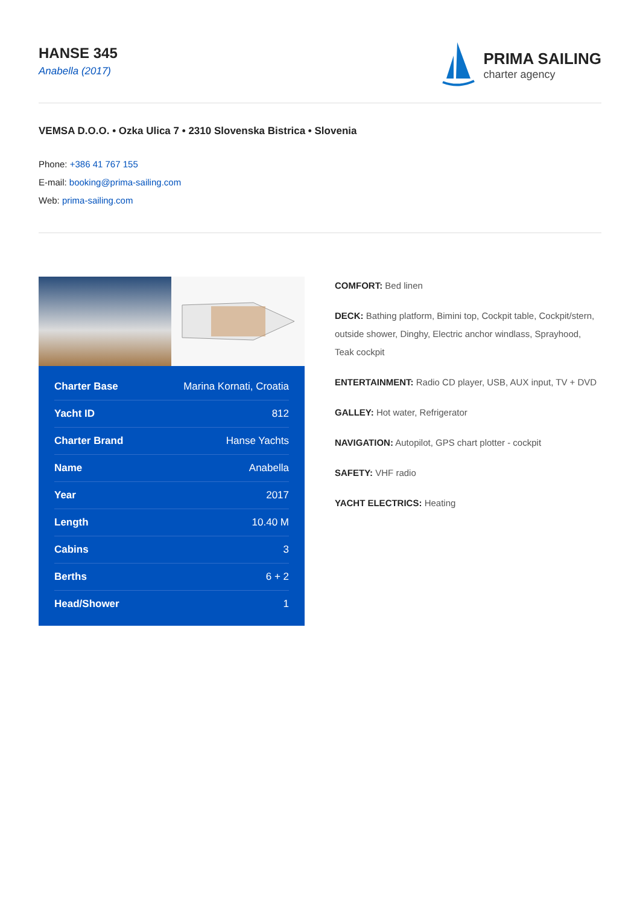HANSE 345
Anabella (2017)
PRIMA SAILING
charter agency
VEMSA D.O.O. • Ozka Ulica 7 • 2310 Slovenska Bistrica • Slovenia
Phone: +386 41 767 155
E-mail: booking@prima-sailing.com
Web: prima-sailing.com
| Charter Base | Marina Kornati, Croatia |
| Yacht ID | 812 |
| Charter Brand | Hanse Yachts |
| Name | Anabella |
| Year | 2017 |
| Length | 10.40 M |
| Cabins | 3 |
| Berths | 6 + 2 |
| Head/Shower | 1 |
COMFORT: Bed linen
DECK: Bathing platform, Bimini top, Cockpit table, Cockpit/stern, outside shower, Dinghy, Electric anchor windlass, Sprayhood, Teak cockpit
ENTERTAINMENT: Radio CD player, USB, AUX input, TV + DVD
GALLEY: Hot water, Refrigerator
NAVIGATION: Autopilot, GPS chart plotter - cockpit
SAFETY: VHF radio
YACHT ELECTRICS: Heating